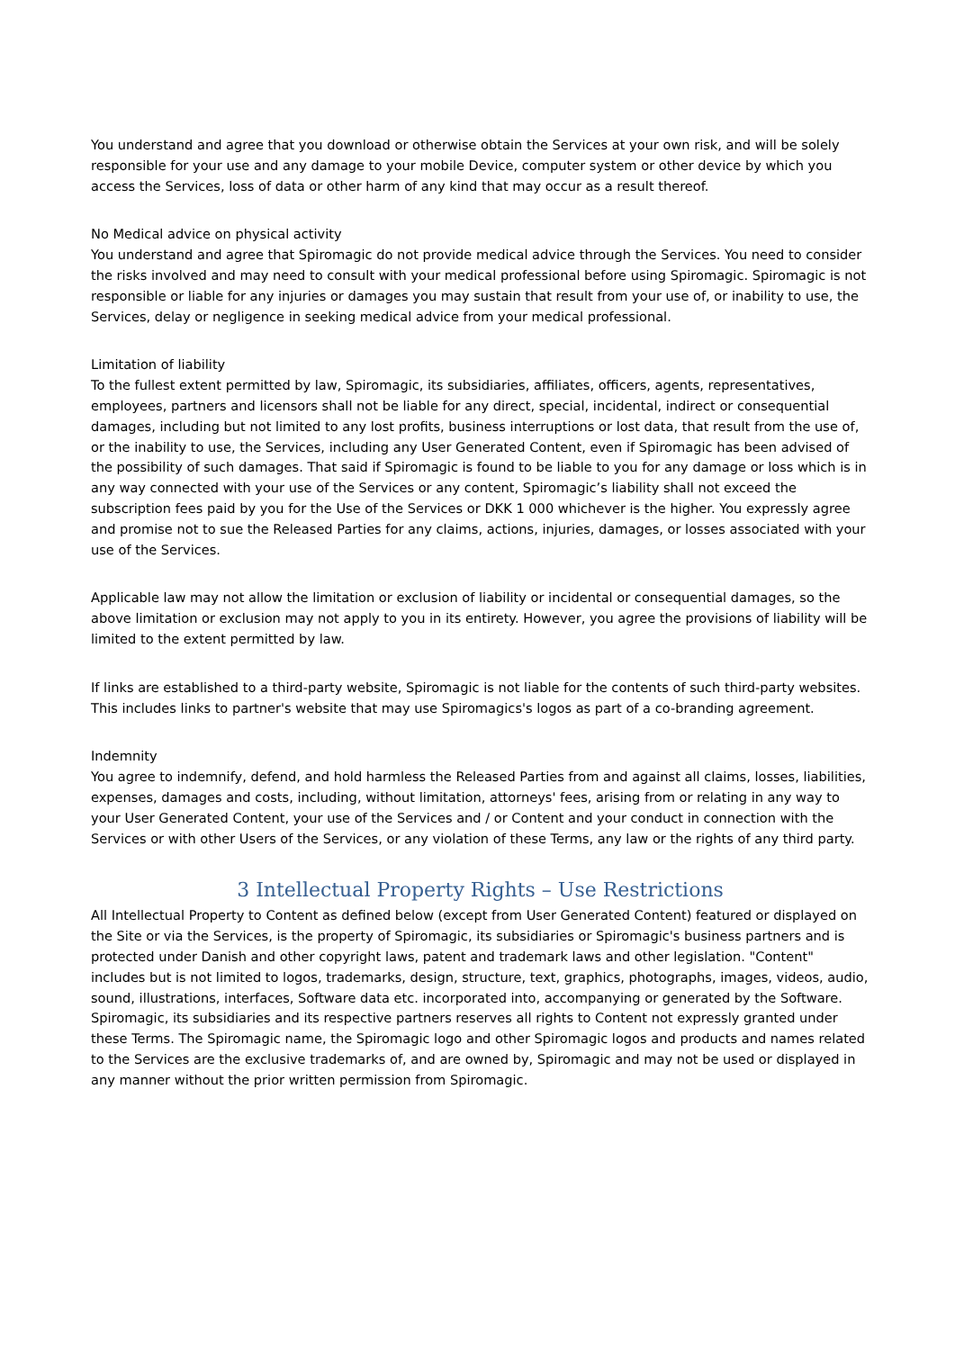You understand and agree that you download or otherwise obtain the Services at your own risk, and will be solely responsible for your use and any damage to your mobile Device, computer system or other device by which you access the Services, loss of data or other harm of any kind that may occur as a result thereof.
No Medical advice on physical activity
You understand and agree that Spiromagic do not provide medical advice through the Services. You need to consider the risks involved and may need to consult with your medical professional before using Spiromagic. Spiromagic is not responsible or liable for any injuries or damages you may sustain that result from your use of, or inability to use, the Services, delay or negligence in seeking medical advice from your medical professional.
Limitation of liability
To the fullest extent permitted by law, Spiromagic, its subsidiaries, affiliates, officers, agents, representatives, employees, partners and licensors shall not be liable for any direct, special, incidental, indirect or consequential damages, including but not limited to any lost profits, business interruptions or lost data, that result from the use of, or the inability to use, the Services, including any User Generated Content, even if Spiromagic has been advised of the possibility of such damages. That said if Spiromagic is found to be liable to you for any damage or loss which is in any way connected with your use of the Services or any content, Spiromagic’s liability shall not exceed the subscription fees paid by you for the Use of the Services or DKK 1 000 whichever is the higher. You expressly agree and promise not to sue the Released Parties for any claims, actions, injuries, damages, or losses associated with your use of the Services.
Applicable law may not allow the limitation or exclusion of liability or incidental or consequential damages, so the above limitation or exclusion may not apply to you in its entirety. However, you agree the provisions of liability will be limited to the extent permitted by law.
If links are established to a third-party website, Spiromagic is not liable for the contents of such third-party websites. This includes links to partner's website that may use Spiromagics's logos as part of a co-branding agreement.
Indemnity
You agree to indemnify, defend, and hold harmless the Released Parties from and against all claims, losses, liabilities, expenses, damages and costs, including, without limitation, attorneys' fees, arising from or relating in any way to your User Generated Content, your use of the Services and / or Content and your conduct in connection with the Services or with other Users of the Services, or any violation of these Terms, any law or the rights of any third party.
3 Intellectual Property Rights – Use Restrictions
All Intellectual Property to Content as defined below (except from User Generated Content) featured or displayed on the Site or via the Services, is the property of Spiromagic, its subsidiaries or Spiromagic's business partners and is protected under Danish and other copyright laws, patent and trademark laws and other legislation. "Content" includes but is not limited to logos, trademarks, design, structure, text, graphics, photographs, images, videos, audio, sound, illustrations, interfaces, Software data etc. incorporated into, accompanying or generated by the Software. Spiromagic, its subsidiaries and its respective partners reserves all rights to Content not expressly granted under these Terms. The Spiromagic name, the Spiromagic logo and other Spiromagic logos and products and names related to the Services are the exclusive trademarks of, and are owned by, Spiromagic and may not be used or displayed in any manner without the prior written permission from Spiromagic.